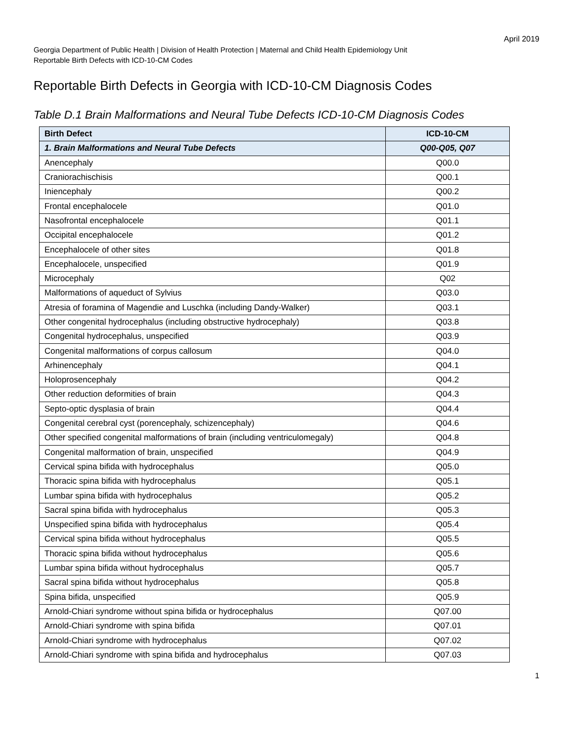April 2019
Georgia Department of Public Health | Division of Health Protection | Maternal and Child Health Epidemiology Unit
Reportable Birth Defects with ICD-10-CM Codes
Reportable Birth Defects in Georgia with ICD-10-CM Diagnosis Codes
Table D.1 Brain Malformations and Neural Tube Defects ICD-10-CM Diagnosis Codes
| Birth Defect | ICD-10-CM |
| --- | --- |
| 1. Brain Malformations and Neural Tube Defects | Q00-Q05, Q07 |
| Anencephaly | Q00.0 |
| Craniorachischisis | Q00.1 |
| Iniencephaly | Q00.2 |
| Frontal encephalocele | Q01.0 |
| Nasofrontal encephalocele | Q01.1 |
| Occipital encephalocele | Q01.2 |
| Encephalocele of other sites | Q01.8 |
| Encephalocele, unspecified | Q01.9 |
| Microcephaly | Q02 |
| Malformations of aqueduct of Sylvius | Q03.0 |
| Atresia of foramina of Magendie and Luschka (including Dandy-Walker) | Q03.1 |
| Other congenital hydrocephalus (including obstructive hydrocephaly) | Q03.8 |
| Congenital hydrocephalus, unspecified | Q03.9 |
| Congenital malformations of corpus callosum | Q04.0 |
| Arhinencephaly | Q04.1 |
| Holoprosencephaly | Q04.2 |
| Other reduction deformities of brain | Q04.3 |
| Septo-optic dysplasia of brain | Q04.4 |
| Congenital cerebral cyst (porencephaly, schizencephaly) | Q04.6 |
| Other specified congenital malformations of brain (including ventriculomegaly) | Q04.8 |
| Congenital malformation of brain, unspecified | Q04.9 |
| Cervical spina bifida with hydrocephalus | Q05.0 |
| Thoracic spina bifida with hydrocephalus | Q05.1 |
| Lumbar spina bifida with hydrocephalus | Q05.2 |
| Sacral spina bifida with hydrocephalus | Q05.3 |
| Unspecified spina bifida with hydrocephalus | Q05.4 |
| Cervical spina bifida without hydrocephalus | Q05.5 |
| Thoracic spina bifida without hydrocephalus | Q05.6 |
| Lumbar spina bifida without hydrocephalus | Q05.7 |
| Sacral spina bifida without hydrocephalus | Q05.8 |
| Spina bifida, unspecified | Q05.9 |
| Arnold-Chiari syndrome without spina bifida or hydrocephalus | Q07.00 |
| Arnold-Chiari syndrome with spina bifida | Q07.01 |
| Arnold-Chiari syndrome with hydrocephalus | Q07.02 |
| Arnold-Chiari syndrome with spina bifida and hydrocephalus | Q07.03 |
1